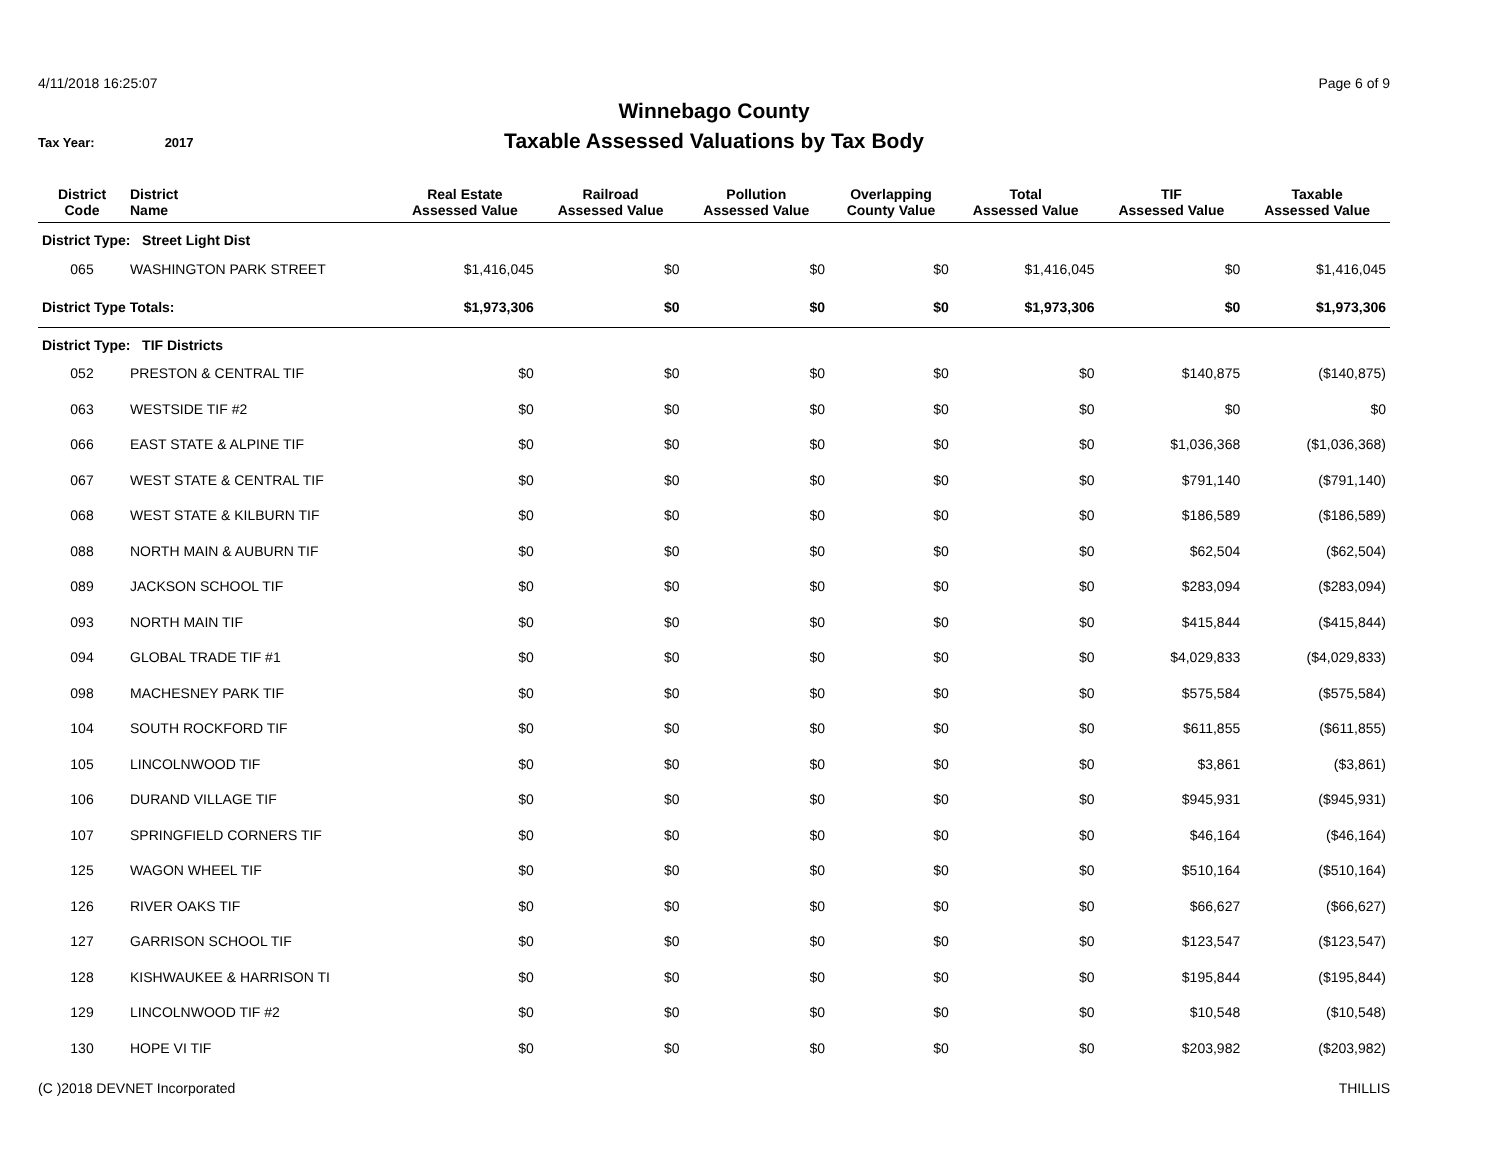4/11/2018 16:25:07 Page 6 of 9
Winnebago County
Taxable Assessed Valuations by Tax Body
Tax Year: 2017
| District Code | District Name | Real Estate Assessed Value | Railroad Assessed Value | Pollution Assessed Value | Overlapping County Value | Total Assessed Value | TIF Assessed Value | Taxable Assessed Value |
| --- | --- | --- | --- | --- | --- | --- | --- | --- |
| District Type: Street Light Dist | | | | | | | | |
| 065 | WASHINGTON PARK STREET | $1,416,045 | $0 | $0 | $0 | $1,416,045 | $0 | $1,416,045 |
| District Type Totals: | | $1,973,306 | $0 | $0 | $0 | $1,973,306 | $0 | $1,973,306 |
| District Type: TIF Districts | | | | | | | | |
| 052 | PRESTON & CENTRAL TIF | $0 | $0 | $0 | $0 | $0 | $140,875 | ($140,875) |
| 063 | WESTSIDE TIF #2 | $0 | $0 | $0 | $0 | $0 | $0 | $0 |
| 066 | EAST STATE & ALPINE TIF | $0 | $0 | $0 | $0 | $0 | $1,036,368 | ($1,036,368) |
| 067 | WEST STATE & CENTRAL TIF | $0 | $0 | $0 | $0 | $0 | $791,140 | ($791,140) |
| 068 | WEST STATE & KILBURN TIF | $0 | $0 | $0 | $0 | $0 | $186,589 | ($186,589) |
| 088 | NORTH MAIN & AUBURN TIF | $0 | $0 | $0 | $0 | $0 | $62,504 | ($62,504) |
| 089 | JACKSON SCHOOL TIF | $0 | $0 | $0 | $0 | $0 | $283,094 | ($283,094) |
| 093 | NORTH MAIN TIF | $0 | $0 | $0 | $0 | $0 | $415,844 | ($415,844) |
| 094 | GLOBAL TRADE TIF #1 | $0 | $0 | $0 | $0 | $0 | $4,029,833 | ($4,029,833) |
| 098 | MACHESNEY PARK TIF | $0 | $0 | $0 | $0 | $0 | $575,584 | ($575,584) |
| 104 | SOUTH ROCKFORD TIF | $0 | $0 | $0 | $0 | $0 | $611,855 | ($611,855) |
| 105 | LINCOLNWOOD TIF | $0 | $0 | $0 | $0 | $0 | $3,861 | ($3,861) |
| 106 | DURAND VILLAGE TIF | $0 | $0 | $0 | $0 | $0 | $945,931 | ($945,931) |
| 107 | SPRINGFIELD CORNERS TIF | $0 | $0 | $0 | $0 | $0 | $46,164 | ($46,164) |
| 125 | WAGON WHEEL TIF | $0 | $0 | $0 | $0 | $0 | $510,164 | ($510,164) |
| 126 | RIVER OAKS TIF | $0 | $0 | $0 | $0 | $0 | $66,627 | ($66,627) |
| 127 | GARRISON SCHOOL TIF | $0 | $0 | $0 | $0 | $0 | $123,547 | ($123,547) |
| 128 | KISHWAUKEE & HARRISON TI | $0 | $0 | $0 | $0 | $0 | $195,844 | ($195,844) |
| 129 | LINCOLNWOOD TIF #2 | $0 | $0 | $0 | $0 | $0 | $10,548 | ($10,548) |
| 130 | HOPE VI TIF | $0 | $0 | $0 | $0 | $0 | $203,982 | ($203,982) |
(C )2018 DEVNET Incorporated THILLIS